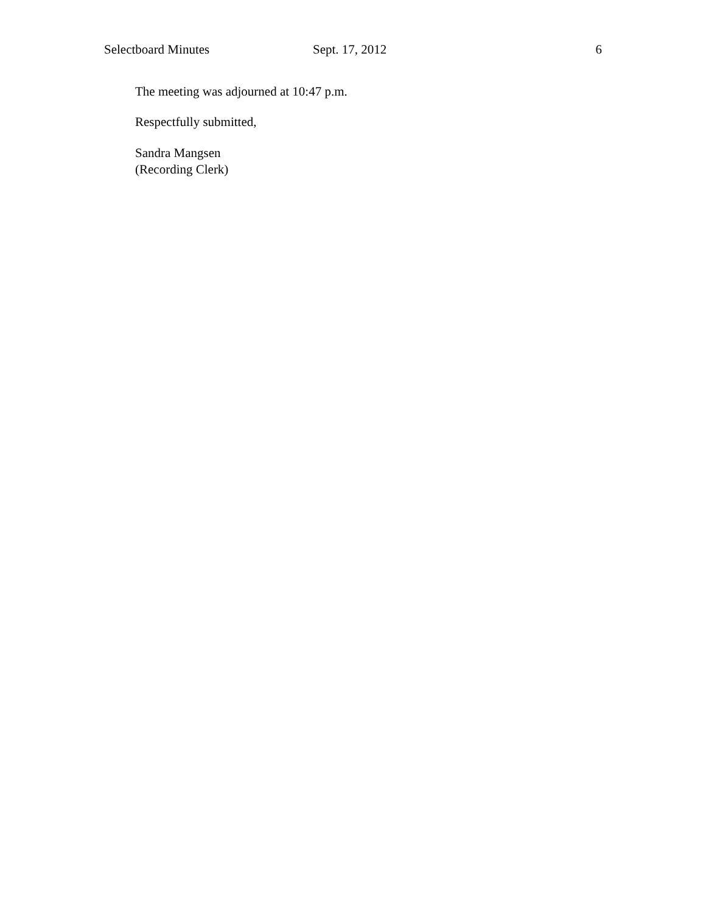Selectboard Minutes Sept. 17, 2012 6
The meeting was adjourned at 10:47 p.m.
Respectfully submitted,
Sandra Mangsen
(Recording Clerk)